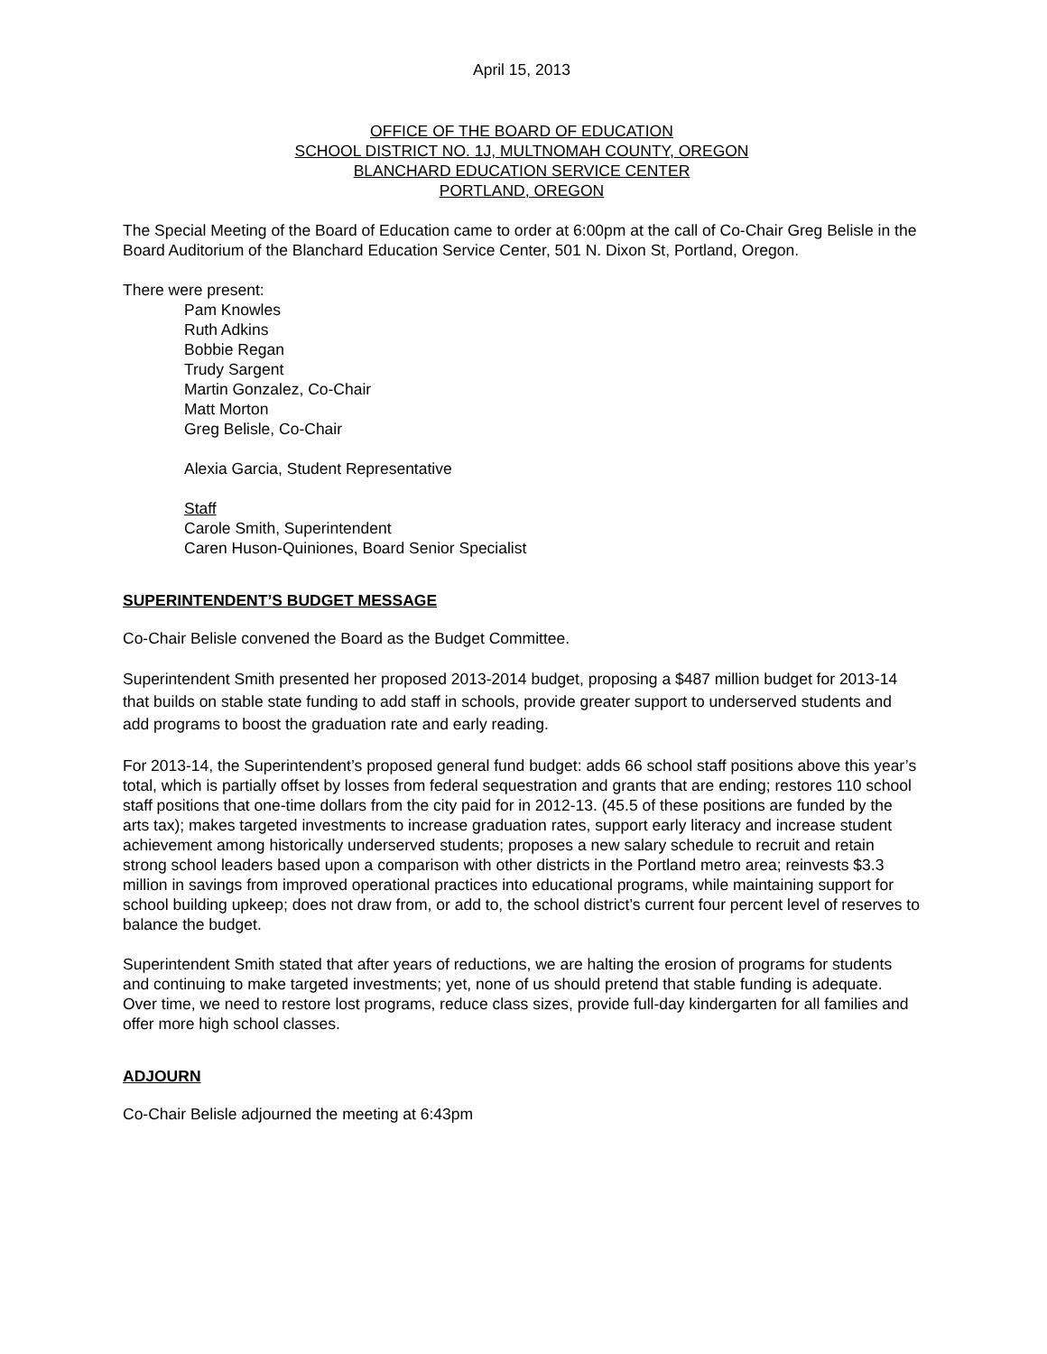April 15, 2013
OFFICE OF THE BOARD OF EDUCATION
SCHOOL DISTRICT NO. 1J, MULTNOMAH COUNTY, OREGON
BLANCHARD EDUCATION SERVICE CENTER
PORTLAND, OREGON
The Special Meeting of the Board of Education came to order at 6:00pm at the call of Co-Chair Greg Belisle in the Board Auditorium of the Blanchard Education Service Center, 501 N. Dixon St, Portland, Oregon.
There were present:
Pam Knowles
Ruth Adkins
Bobbie Regan
Trudy Sargent
Martin Gonzalez, Co-Chair
Matt Morton
Greg Belisle, Co-Chair
Alexia Garcia, Student Representative
Staff
Carole Smith, Superintendent
Caren Huson-Quiniones, Board Senior Specialist
SUPERINTENDENT’S BUDGET MESSAGE
Co-Chair Belisle convened the Board as the Budget Committee.
Superintendent Smith presented her proposed 2013-2014 budget, proposing a $487 million budget for 2013-14 that builds on stable state funding to add staff in schools, provide greater support to underserved students and add programs to boost the graduation rate and early reading.
For 2013-14, the Superintendent’s proposed general fund budget: adds 66 school staff positions above this year’s total, which is partially offset by losses from federal sequestration and grants that are ending; restores 110 school staff positions that one-time dollars from the city paid for in 2012-13. (45.5 of these positions are funded by the arts tax); makes targeted investments to increase graduation rates, support early literacy and increase student achievement among historically underserved students; proposes a new salary schedule to recruit and retain strong school leaders based upon a comparison with other districts in the Portland metro area; reinvests $3.3 million in savings from improved operational practices into educational programs, while maintaining support for school building upkeep; does not draw from, or add to, the school district’s current four percent level of reserves to balance the budget.
Superintendent Smith stated that after years of reductions, we are halting the erosion of programs for students and continuing to make targeted investments; yet, none of us should pretend that stable funding is adequate. Over time, we need to restore lost programs, reduce class sizes, provide full-day kindergarten for all families and offer more high school classes.
ADJOURN
Co-Chair Belisle adjourned the meeting at 6:43pm